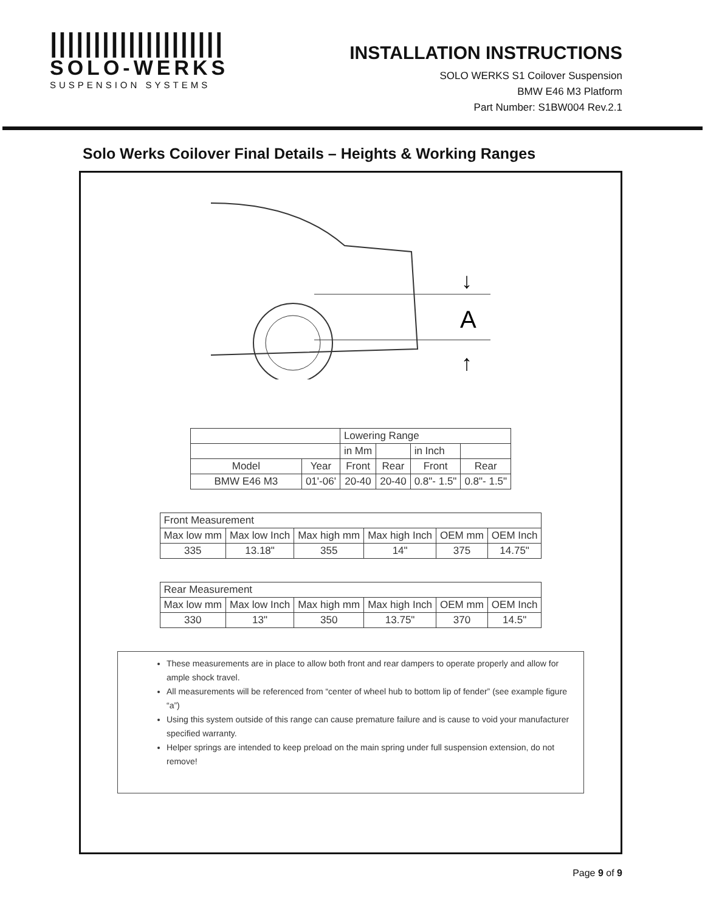||||||||||||||||||||
SOLO-WERKS
SUSPENSION SYSTEMS
INSTALLATION INSTRUCTIONS
SOLO WERKS S1 Coilover Suspension
BMW E46 M3 Platform
Part Number: S1BW004 Rev.2.1
Solo Werks Coilover Final Details – Heights & Working Ranges
A
↓
↑
| | | Lowering Range | | | |
| --- | --- | --- | --- | --- | --- |
| | | in Mm | | in Inch | |
| Model | Year | Front | Rear | Front | Rear |
| BMW E46 M3 | 01'-06' | 20-40 | 20-40 | 0.8"- 1.5" | 0.8"- 1.5" |
| Front Measurement | | | | | |
| --- | --- | --- | --- | --- | --- |
| Max low mm | Max low Inch | Max high mm | Max high Inch | OEM mm | OEM Inch |
| 335 | 13.18" | 355 | 14" | 375 | 14.75" |
| Rear Measurement | | | | | |
| --- | --- | --- | --- | --- | --- |
| Max low mm | Max low Inch | Max high mm | Max high Inch | OEM mm | OEM Inch |
| 330 | 13" | 350 | 13.75" | 370 | 14.5" |
These measurements are in place to allow both front and rear dampers to operate properly and allow for ample shock travel.
All measurements will be referenced from “center of wheel hub to bottom lip of fender” (see example figure “a”)
Using this system outside of this range can cause premature failure and is cause to void your manufacturer specified warranty.
Helper springs are intended to keep preload on the main spring under full suspension extension, do not remove!
Page 9 of 9